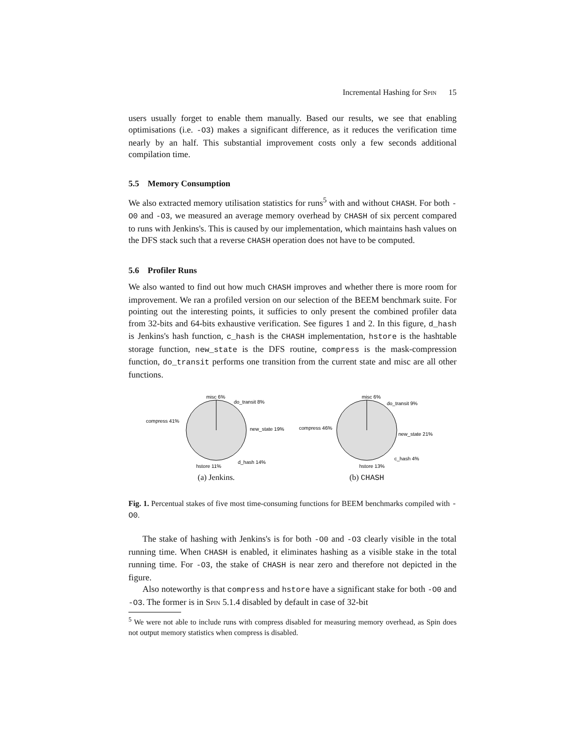Incremental Hashing for Spin 15
users usually forget to enable them manually. Based our results, we see that enabling optimisations (i.e. -O3) makes a significant difference, as it reduces the verification time nearly by an half. This substantial improvement costs only a few seconds additional compilation time.
5.5 Memory Consumption
We also extracted memory utilisation statistics for runs<sup>5</sup> with and without CHASH. For both -O0 and -O3, we measured an average memory overhead by CHASH of six percent compared to runs with Jenkins's. This is caused by our implementation, which maintains hash values on the DFS stack such that a reverse CHASH operation does not have to be computed.
5.6 Profiler Runs
We also wanted to find out how much CHASH improves and whether there is more room for improvement. We ran a profiled version on our selection of the BEEM benchmark suite. For pointing out the interesting points, it sufficies to only present the combined profiler data from 32-bits and 64-bits exhaustive verification. See figures 1 and 2. In this figure, d_hash is Jenkins's hash function, c_hash is the CHASH implementation, hstore is the hashtable storage function, new_state is the DFS routine, compress is the mask-compression function, do_transit performs one transition from the current state and misc are all other functions.
misc 6%
do_transit 8%
new_state 19%
d_hash 14%
hstore 11%
compress 41%
(a) Jenkins.
misc 6%
do_transit 9%
new_state 21%
c_hash 4%
hstore 13%
compress 46%
(b) CHASH
Fig. 1. Percentual stakes of five most time-consuming functions for BEEM benchmarks compiled with -O0.
The stake of hashing with Jenkins's is for both -O0 and -O3 clearly visible in the total running time. When CHASH is enabled, it eliminates hashing as a visible stake in the total running time. For -O3, the stake of CHASH is near zero and therefore not depicted in the figure.
Also noteworthy is that compress and hstore have a significant stake for both -O0 and -O3. The former is in Spin 5.1.4 disabled by default in case of 32-bit
<sup>5</sup> We were not able to include runs with compress disabled for measuring memory overhead, as Spin does not output memory statistics when compress is disabled.